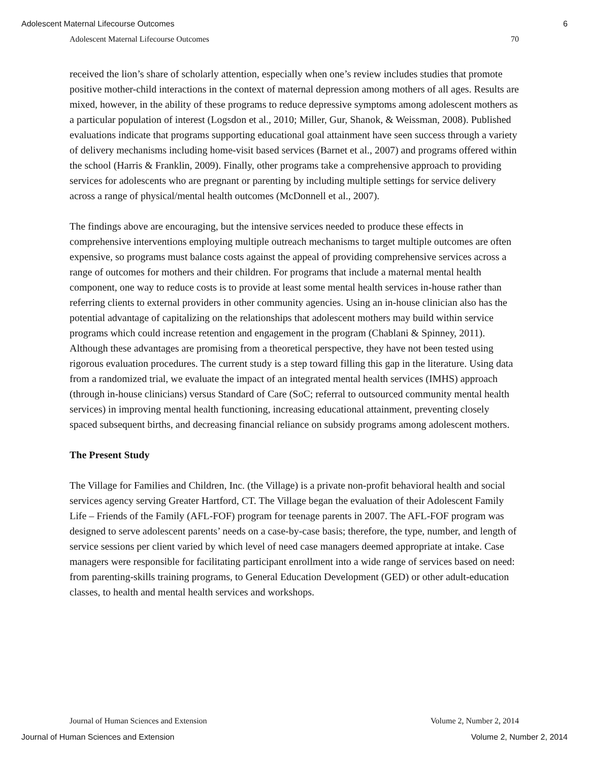Adolescent Maternal Lifecourse Outcomes 6
Adolescent Maternal Lifecourse Outcomes 70
received the lion’s share of scholarly attention, especially when one’s review includes studies that promote positive mother-child interactions in the context of maternal depression among mothers of all ages. Results are mixed, however, in the ability of these programs to reduce depressive symptoms among adolescent mothers as a particular population of interest (Logsdon et al., 2010; Miller, Gur, Shanok, & Weissman, 2008). Published evaluations indicate that programs supporting educational goal attainment have seen success through a variety of delivery mechanisms including home-visit based services (Barnet et al., 2007) and programs offered within the school (Harris & Franklin, 2009). Finally, other programs take a comprehensive approach to providing services for adolescents who are pregnant or parenting by including multiple settings for service delivery across a range of physical/mental health outcomes (McDonnell et al., 2007).
The findings above are encouraging, but the intensive services needed to produce these effects in comprehensive interventions employing multiple outreach mechanisms to target multiple outcomes are often expensive, so programs must balance costs against the appeal of providing comprehensive services across a range of outcomes for mothers and their children. For programs that include a maternal mental health component, one way to reduce costs is to provide at least some mental health services in-house rather than referring clients to external providers in other community agencies. Using an in-house clinician also has the potential advantage of capitalizing on the relationships that adolescent mothers may build within service programs which could increase retention and engagement in the program (Chablani & Spinney, 2011). Although these advantages are promising from a theoretical perspective, they have not been tested using rigorous evaluation procedures. The current study is a step toward filling this gap in the literature. Using data from a randomized trial, we evaluate the impact of an integrated mental health services (IMHS) approach (through in-house clinicians) versus Standard of Care (SoC; referral to outsourced community mental health services) in improving mental health functioning, increasing educational attainment, preventing closely spaced subsequent births, and decreasing financial reliance on subsidy programs among adolescent mothers.
The Present Study
The Village for Families and Children, Inc. (the Village) is a private non-profit behavioral health and social services agency serving Greater Hartford, CT. The Village began the evaluation of their Adolescent Family Life – Friends of the Family (AFL-FOF) program for teenage parents in 2007. The AFL-FOF program was designed to serve adolescent parents’ needs on a case-by-case basis; therefore, the type, number, and length of service sessions per client varied by which level of need case managers deemed appropriate at intake. Case managers were responsible for facilitating participant enrollment into a wide range of services based on need: from parenting-skills training programs, to General Education Development (GED) or other adult-education classes, to health and mental health services and workshops.
Journal of Human Sciences and Extension Volume 2, Number 2, 2014
Journal of Human Sciences and Extension Volume 2, Number 2, 2014